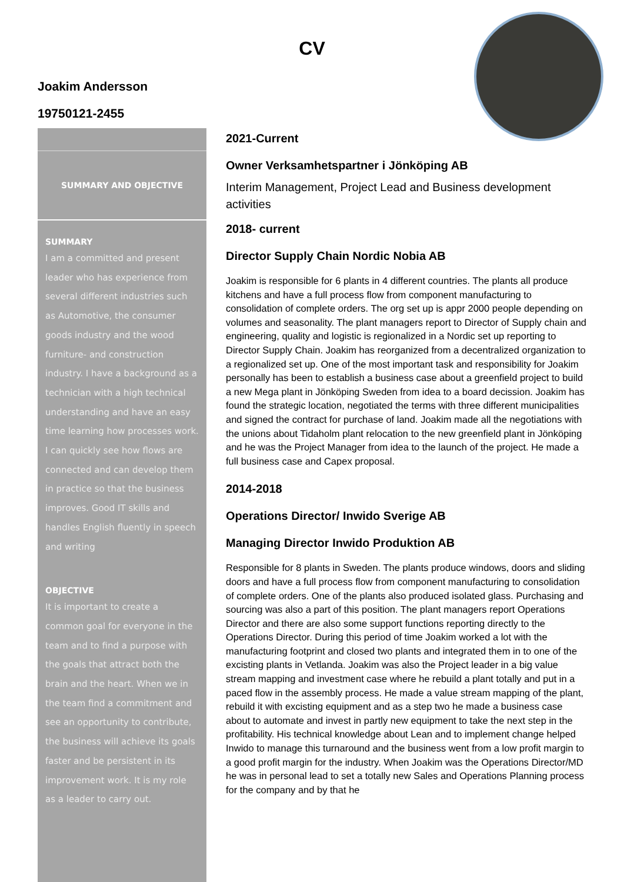CV
Joakim Andersson
19750121-2455
SUMMARY AND OBJECTIVE
SUMMARY
I am a committed and present leader who has experience from several different industries such as Automotive, the consumer goods industry and the wood furniture- and construction industry. I have a background as a technician with a high technical understanding and have an easy time learning how processes work. I can quickly see how flows are connected and can develop them in practice so that the business improves. Good IT skills and handles English fluently in speech and writing
OBJECTIVE
It is important to create a common goal for everyone in the team and to find a purpose with the goals that attract both the brain and the heart. When we in the team find a commitment and see an opportunity to contribute, the business will achieve its goals faster and be persistent in its improvement work. It is my role as a leader to carry out.
2021-Current
Owner Verksamhetspartner i Jönköping AB
Interim Management, Project Lead and Business development activities
2018- current
Director Supply Chain Nordic Nobia AB
Joakim is responsible for 6 plants in 4 different countries. The plants all produce kitchens and have a full process flow from component manufacturing to consolidation of complete orders. The org set up is appr 2000 people depending on volumes and seasonality. The plant managers report to Director of Supply chain and engineering, quality and logistic is regionalized in a Nordic set up reporting to Director Supply Chain. Joakim has reorganized from a decentralized organization to a regionalized set up. One of the most important task and responsibility for Joakim personally has been to establish a business case about a greenfield project to build a new Mega plant in Jönköping Sweden from idea to a board decission. Joakim has found the strategic location, negotiated the terms with three different municipalities and signed the contract for purchase of land. Joakim made all the negotiations with the unions about Tidaholm plant relocation to the new greenfield plant in Jönköping and he was the Project Manager from idea to the launch of the project. He made a full business case and Capex proposal.
2014-2018
Operations Director/ Inwido Sverige AB
Managing Director Inwido Produktion AB
Responsible for 8 plants in Sweden. The plants produce windows, doors and sliding doors and have a full process flow from component manufacturing to consolidation of complete orders. One of the plants also produced isolated glass. Purchasing and sourcing was also a part of this position. The plant managers report Operations Director and there are also some support functions reporting directly to the Operations Director. During this period of time Joakim worked a lot with the manufacturing footprint and closed two plants and integrated them in to one of the excisting plants in Vetlanda. Joakim was also the Project leader in a big value stream mapping and investment case where he rebuild a plant totally and put in a paced flow in the assembly process. He made a value stream mapping of the plant, rebuild it with excisting equipment and as a step two he made a business case about to automate and invest in partly new equipment to take the next step in the profitability. His technical knowledge about Lean and to implement change helped Inwido to manage this turnaround and the business went from a low profit margin to a good profit margin for the industry. When Joakim was the Operations Director/MD he was in personal lead to set a totally new Sales and Operations Planning process for the company and by that he